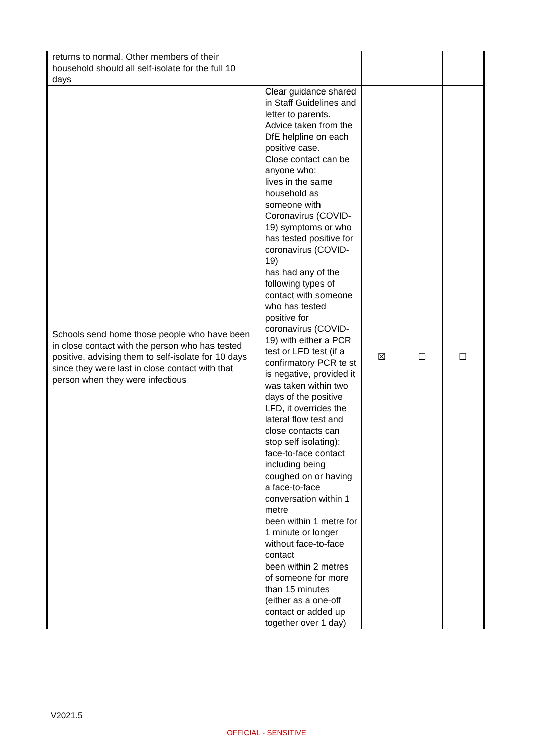| returns to normal. Other members of their household should all self-isolate for the full 10 days | | | | |
| Schools send home those people who have been in close contact with the person who has tested positive, advising them to self-isolate for 10 days since they were last in close contact with that person when they were infectious | Clear guidance shared in Staff Guidelines and letter to parents. Advice taken from the DfE helpline on each positive case. Close contact can be anyone who: lives in the same household as someone with Coronavirus (COVID-19) symptoms or who has tested positive for coronavirus (COVID-19) has had any of the following types of contact with someone who has tested positive for coronavirus (COVID-19) with either a PCR test or LFD test (if a confirmatory PCR te st is negative, provided it was taken within two days of the positive LFD, it overrides the lateral flow test and close contacts can stop self isolating): face-to-face contact including being coughed on or having a face-to-face conversation within 1 metre been within 1 metre for 1 minute or longer without face-to-face contact been within 2 metres of someone for more than 15 minutes (either as a one-off contact or added up together over 1 day) | ☒ | ☐ | ☐ |
V2021.5
OFFICIAL - SENSITIVE